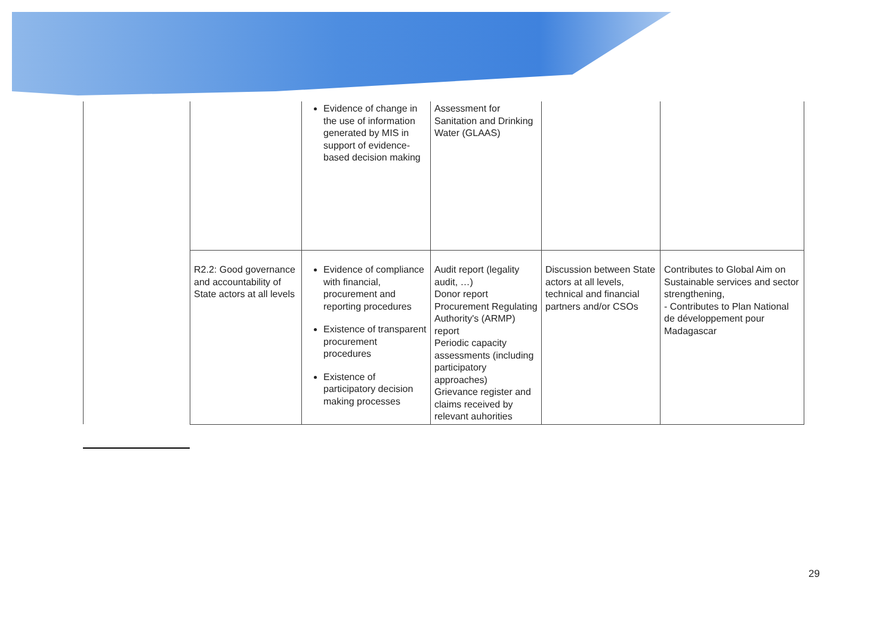| | | Evidence of change in the use of information generated by MIS in support of evidence-based decision making | Assessment for Sanitation and Drinking Water (GLAAS) | | |
| | R2.2: Good governance and accountability of State actors at all levels | Evidence of compliance with financial, procurement and reporting procedures Existence of transparent procurement procedures Existence of participatory decision making processes | Audit report (legality audit, …) Donor report Procurement Regulating Authority's (ARMP) report Periodic capacity assessments (including participatory approaches) Grievance register and claims received by relevant auhorities | Discussion between State actors at all levels, technical and financial partners and/or CSOs | Contributes to Global Aim on Sustainable services and sector strengthening, - Contributes to Plan National de développement pour Madagascar |
29